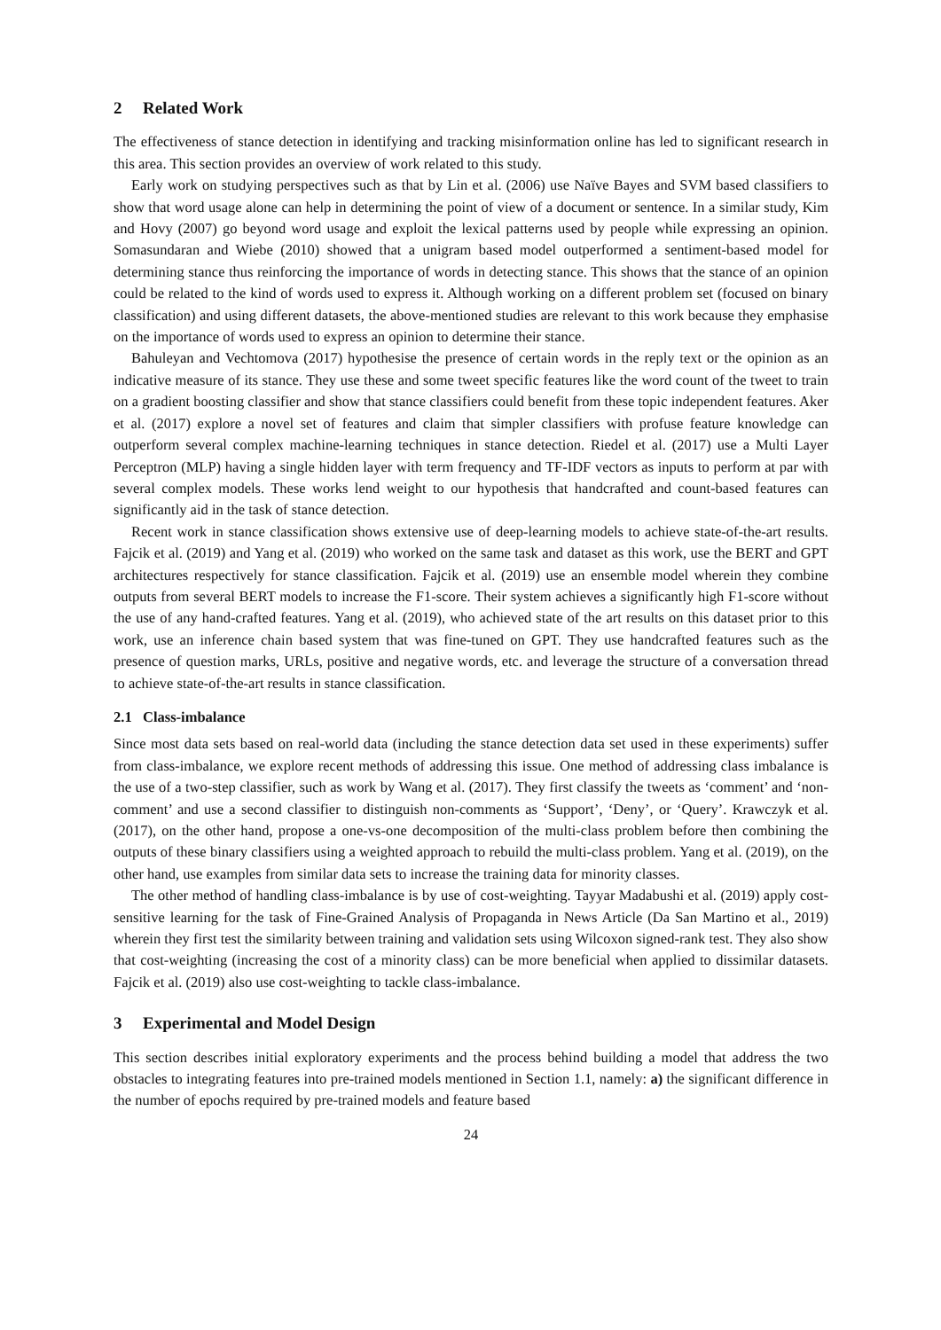2 Related Work
The effectiveness of stance detection in identifying and tracking misinformation online has led to significant research in this area. This section provides an overview of work related to this study.
Early work on studying perspectives such as that by Lin et al. (2006) use Naïve Bayes and SVM based classifiers to show that word usage alone can help in determining the point of view of a document or sentence. In a similar study, Kim and Hovy (2007) go beyond word usage and exploit the lexical patterns used by people while expressing an opinion. Somasundaran and Wiebe (2010) showed that a unigram based model outperformed a sentiment-based model for determining stance thus reinforcing the importance of words in detecting stance. This shows that the stance of an opinion could be related to the kind of words used to express it. Although working on a different problem set (focused on binary classification) and using different datasets, the above-mentioned studies are relevant to this work because they emphasise on the importance of words used to express an opinion to determine their stance.
Bahuleyan and Vechtomova (2017) hypothesise the presence of certain words in the reply text or the opinion as an indicative measure of its stance. They use these and some tweet specific features like the word count of the tweet to train on a gradient boosting classifier and show that stance classifiers could benefit from these topic independent features. Aker et al. (2017) explore a novel set of features and claim that simpler classifiers with profuse feature knowledge can outperform several complex machine-learning techniques in stance detection. Riedel et al. (2017) use a Multi Layer Perceptron (MLP) having a single hidden layer with term frequency and TF-IDF vectors as inputs to perform at par with several complex models. These works lend weight to our hypothesis that handcrafted and count-based features can significantly aid in the task of stance detection.
Recent work in stance classification shows extensive use of deep-learning models to achieve state-of-the-art results. Fajcik et al. (2019) and Yang et al. (2019) who worked on the same task and dataset as this work, use the BERT and GPT architectures respectively for stance classification. Fajcik et al. (2019) use an ensemble model wherein they combine outputs from several BERT models to increase the F1-score. Their system achieves a significantly high F1-score without the use of any hand-crafted features. Yang et al. (2019), who achieved state of the art results on this dataset prior to this work, use an inference chain based system that was fine-tuned on GPT. They use handcrafted features such as the presence of question marks, URLs, positive and negative words, etc. and leverage the structure of a conversation thread to achieve state-of-the-art results in stance classification.
2.1 Class-imbalance
Since most data sets based on real-world data (including the stance detection data set used in these experiments) suffer from class-imbalance, we explore recent methods of addressing this issue. One method of addressing class imbalance is the use of a two-step classifier, such as work by Wang et al. (2017). They first classify the tweets as ‘comment’ and ‘non-comment’ and use a second classifier to distinguish non-comments as ‘Support’, ‘Deny’, or ‘Query’. Krawczyk et al. (2017), on the other hand, propose a one-vs-one decomposition of the multi-class problem before then combining the outputs of these binary classifiers using a weighted approach to rebuild the multi-class problem. Yang et al. (2019), on the other hand, use examples from similar data sets to increase the training data for minority classes.
The other method of handling class-imbalance is by use of cost-weighting. Tayyar Madabushi et al. (2019) apply cost-sensitive learning for the task of Fine-Grained Analysis of Propaganda in News Article (Da San Martino et al., 2019) wherein they first test the similarity between training and validation sets using Wilcoxon signed-rank test. They also show that cost-weighting (increasing the cost of a minority class) can be more beneficial when applied to dissimilar datasets. Fajcik et al. (2019) also use cost-weighting to tackle class-imbalance.
3 Experimental and Model Design
This section describes initial exploratory experiments and the process behind building a model that address the two obstacles to integrating features into pre-trained models mentioned in Section 1.1, namely: a) the significant difference in the number of epochs required by pre-trained models and feature based
24